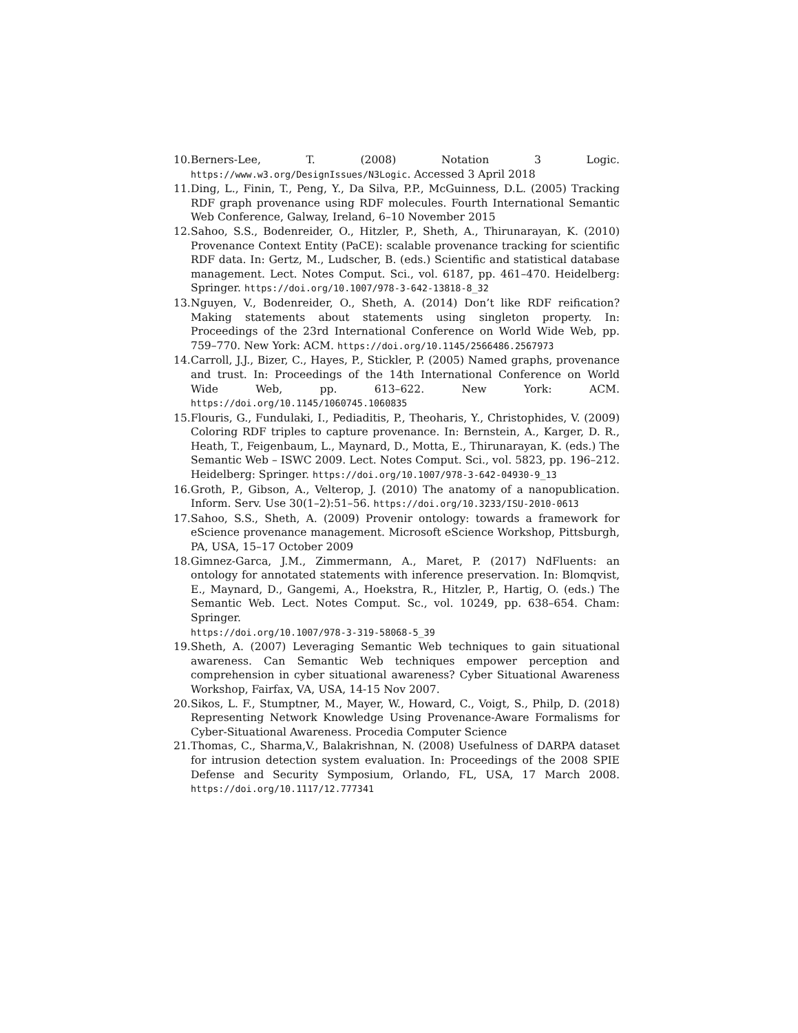10. Berners-Lee, T. (2008) Notation 3 Logic. https://www.w3.org/DesignIssues/N3Logic. Accessed 3 April 2018
11. Ding, L., Finin, T., Peng, Y., Da Silva, P.P., McGuinness, D.L. (2005) Tracking RDF graph provenance using RDF molecules. Fourth International Semantic Web Conference, Galway, Ireland, 6–10 November 2015
12. Sahoo, S.S., Bodenreider, O., Hitzler, P., Sheth, A., Thirunarayan, K. (2010) Provenance Context Entity (PaCE): scalable provenance tracking for scientific RDF data. In: Gertz, M., Ludscher, B. (eds.) Scientific and statistical database management. Lect. Notes Comput. Sci., vol. 6187, pp. 461–470. Heidelberg: Springer. https://doi.org/10.1007/978-3-642-13818-8_32
13. Nguyen, V., Bodenreider, O., Sheth, A. (2014) Don’t like RDF reification? Making statements about statements using singleton property. In: Proceedings of the 23rd International Conference on World Wide Web, pp. 759–770. New York: ACM. https://doi.org/10.1145/2566486.2567973
14. Carroll, J.J., Bizer, C., Hayes, P., Stickler, P. (2005) Named graphs, provenance and trust. In: Proceedings of the 14th International Conference on World Wide Web, pp. 613–622. New York: ACM. https://doi.org/10.1145/1060745.1060835
15. Flouris, G., Fundulaki, I., Pediaditis, P., Theoharis, Y., Christophides, V. (2009) Coloring RDF triples to capture provenance. In: Bernstein, A., Karger, D. R., Heath, T., Feigenbaum, L., Maynard, D., Motta, E., Thirunarayan, K. (eds.) The Semantic Web – ISWC 2009. Lect. Notes Comput. Sci., vol. 5823, pp. 196–212. Heidelberg: Springer. https://doi.org/10.1007/978-3-642-04930-9_13
16. Groth, P., Gibson, A., Velterop, J. (2010) The anatomy of a nanopublication. Inform. Serv. Use 30(1–2):51–56. https://doi.org/10.3233/ISU-2010-0613
17. Sahoo, S.S., Sheth, A. (2009) Provenir ontology: towards a framework for eScience provenance management. Microsoft eScience Workshop, Pittsburgh, PA, USA, 15–17 October 2009
18. Gimnez-Garca, J.M., Zimmermann, A., Maret, P. (2017) NdFluents: an ontology for annotated statements with inference preservation. In: Blomqvist, E., Maynard, D., Gangemi, A., Hoekstra, R., Hitzler, P., Hartig, O. (eds.) The Semantic Web. Lect. Notes Comput. Sc., vol. 10249, pp. 638–654. Cham: Springer.
https://doi.org/10.1007/978-3-319-58068-5_39
19. Sheth, A. (2007) Leveraging Semantic Web techniques to gain situational awareness. Can Semantic Web techniques empower perception and comprehension in cyber situational awareness? Cyber Situational Awareness Workshop, Fairfax, VA, USA, 14-15 Nov 2007.
20. Sikos, L. F., Stumptner, M., Mayer, W., Howard, C., Voigt, S., Philp, D. (2018) Representing Network Knowledge Using Provenance-Aware Formalisms for Cyber-Situational Awareness. Procedia Computer Science
21. Thomas, C., Sharma,V., Balakrishnan, N. (2008) Usefulness of DARPA dataset for intrusion detection system evaluation. In: Proceedings of the 2008 SPIE Defense and Security Symposium, Orlando, FL, USA, 17 March 2008. https://doi.org/10.1117/12.777341